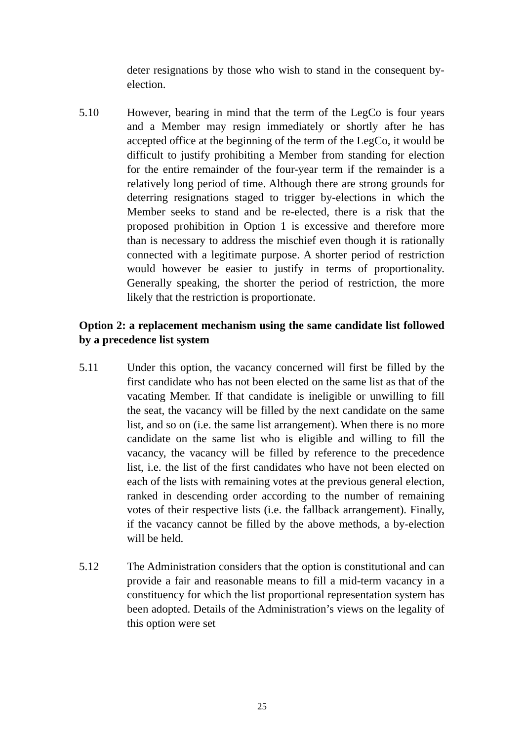deter resignations by those who wish to stand in the consequent by-election.
5.10 However, bearing in mind that the term of the LegCo is four years and a Member may resign immediately or shortly after he has accepted office at the beginning of the term of the LegCo, it would be difficult to justify prohibiting a Member from standing for election for the entire remainder of the four-year term if the remainder is a relatively long period of time. Although there are strong grounds for deterring resignations staged to trigger by-elections in which the Member seeks to stand and be re-elected, there is a risk that the proposed prohibition in Option 1 is excessive and therefore more than is necessary to address the mischief even though it is rationally connected with a legitimate purpose. A shorter period of restriction would however be easier to justify in terms of proportionality. Generally speaking, the shorter the period of restriction, the more likely that the restriction is proportionate.
Option 2: a replacement mechanism using the same candidate list followed by a precedence list system
5.11 Under this option, the vacancy concerned will first be filled by the first candidate who has not been elected on the same list as that of the vacating Member. If that candidate is ineligible or unwilling to fill the seat, the vacancy will be filled by the next candidate on the same list, and so on (i.e. the same list arrangement). When there is no more candidate on the same list who is eligible and willing to fill the vacancy, the vacancy will be filled by reference to the precedence list, i.e. the list of the first candidates who have not been elected on each of the lists with remaining votes at the previous general election, ranked in descending order according to the number of remaining votes of their respective lists (i.e. the fallback arrangement). Finally, if the vacancy cannot be filled by the above methods, a by-election will be held.
5.12 The Administration considers that the option is constitutional and can provide a fair and reasonable means to fill a mid-term vacancy in a constituency for which the list proportional representation system has been adopted. Details of the Administration’s views on the legality of this option were set
25